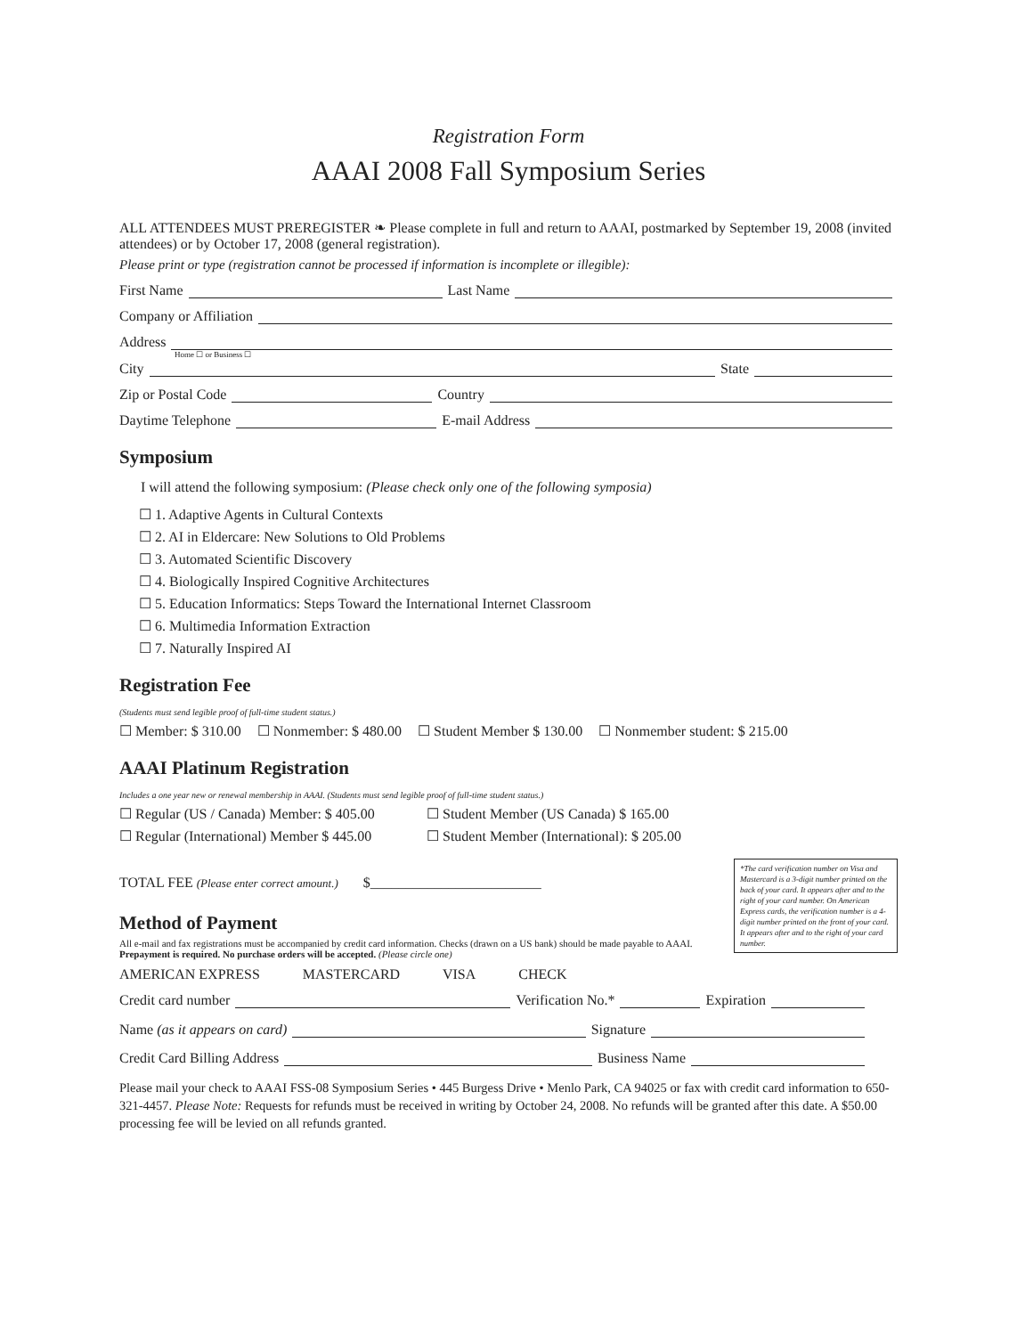Registration Form
AAAI 2008 Fall Symposium Series
ALL ATTENDEES MUST PREREGISTER ❧ Please complete in full and return to AAAI, postmarked by September 19, 2008 (invited attendees) or by October 17, 2008 (general registration).
Please print or type (registration cannot be processed if information is incomplete or illegible):
First Name Last Name
Company or Affiliation
Address
Home ☐ or Business ☐
City State
Zip or Postal Code Country
Daytime Telephone E-mail Address
Symposium
I will attend the following symposium: (Please check only one of the following symposia)
☐ 1. Adaptive Agents in Cultural Contexts
☐ 2. AI in Eldercare: New Solutions to Old Problems
☐ 3. Automated Scientific Discovery
☐ 4. Biologically Inspired Cognitive Architectures
☐ 5. Education Informatics: Steps Toward the International Internet Classroom
☐ 6. Multimedia Information Extraction
☐ 7. Naturally Inspired AI
Registration Fee
(Students must send legible proof of full-time student status.)
☐ Member: $ 310.00 ☐ Nonmember: $ 480.00 ☐ Student Member $ 130.00 ☐ Nonmember student: $ 215.00
AAAI Platinum Registration
Includes a one year new or renewal membership in AAAI. (Students must send legible proof of full-time student status.)
☐ Regular (US / Canada) Member: $ 405.00 ☐ Student Member (US Canada) $ 165.00 ☐ Regular (International) Member $ 445.00 ☐ Student Member (International): $ 205.00
*The card verification number on Visa and Mastercard is a 3-digit number printed on the back of your card. It appears after and to the right of your card number. On American Express cards, the verification number is a 4-digit number printed on the front of your card. It appears after and to the right of your card number.
TOTAL FEE (Please enter correct amount.) $________________________
Method of Payment
All e-mail and fax registrations must be accompanied by credit card information. Checks (drawn on a US bank) should be made payable to AAAI. Prepayment is required. No purchase orders will be accepted. (Please circle one)
AMERICAN EXPRESS MASTERCARD VISA CHECK
Credit card number Verification No.* Expiration
Name (as it appears on card) Signature
Credit Card Billing Address Business Name
Please mail your check to AAAI FSS-08 Symposium Series • 445 Burgess Drive • Menlo Park, CA 94025 or fax with credit card information to 650-321-4457. Please Note: Requests for refunds must be received in writing by October 24, 2008. No refunds will be granted after this date. A $50.00 processing fee will be levied on all refunds granted.